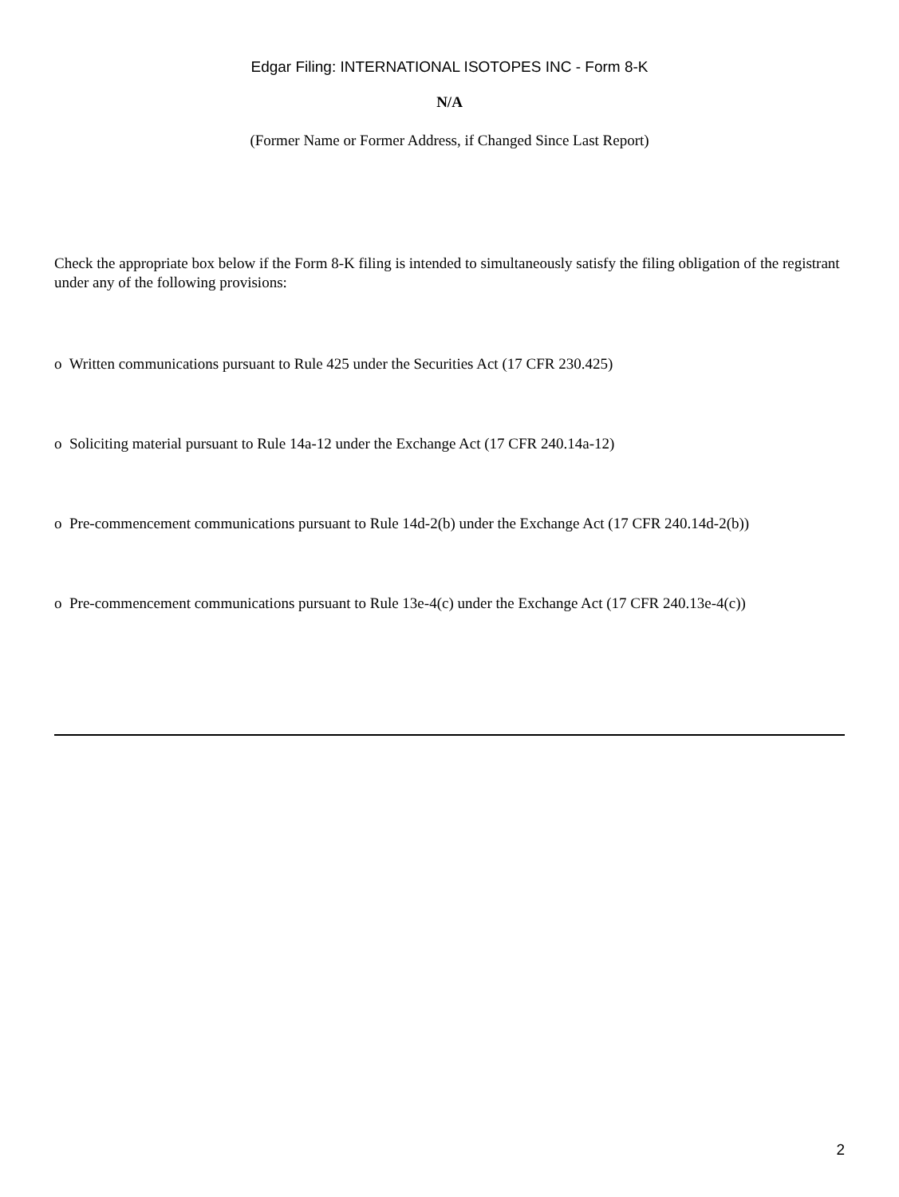Edgar Filing: INTERNATIONAL ISOTOPES INC - Form 8-K
N/A
(Former Name or Former Address, if Changed Since Last Report)
Check the appropriate box below if the Form 8-K filing is intended to simultaneously satisfy the filing obligation of the registrant under any of the following provisions:
o Written communications pursuant to Rule 425 under the Securities Act (17 CFR 230.425)
o Soliciting material pursuant to Rule 14a-12 under the Exchange Act (17 CFR 240.14a-12)
o Pre-commencement communications pursuant to Rule 14d-2(b) under the Exchange Act (17 CFR 240.14d-2(b))
o Pre-commencement communications pursuant to Rule 13e-4(c) under the Exchange Act (17 CFR 240.13e-4(c))
2